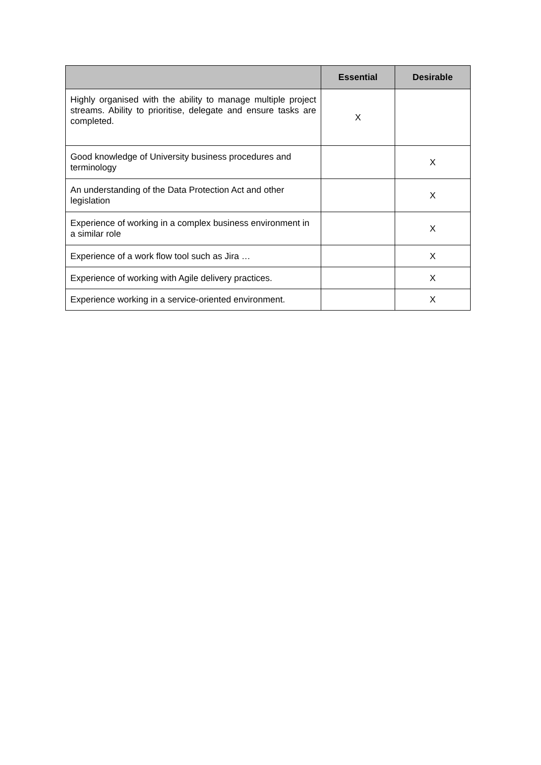| | Essential | Desirable |
| --- | --- | --- |
| Highly organised with the ability to manage multiple project streams. Ability to prioritise, delegate and ensure tasks are completed. | X | |
| Good knowledge of University business procedures and terminology | | X |
| An understanding of the Data Protection Act and other legislation | | X |
| Experience of working in a complex business environment in a similar role | | X |
| Experience of a work flow tool such as Jira … | | X |
| Experience of working with Agile delivery practices. | | X |
| Experience working in a service-oriented environment. | | X |